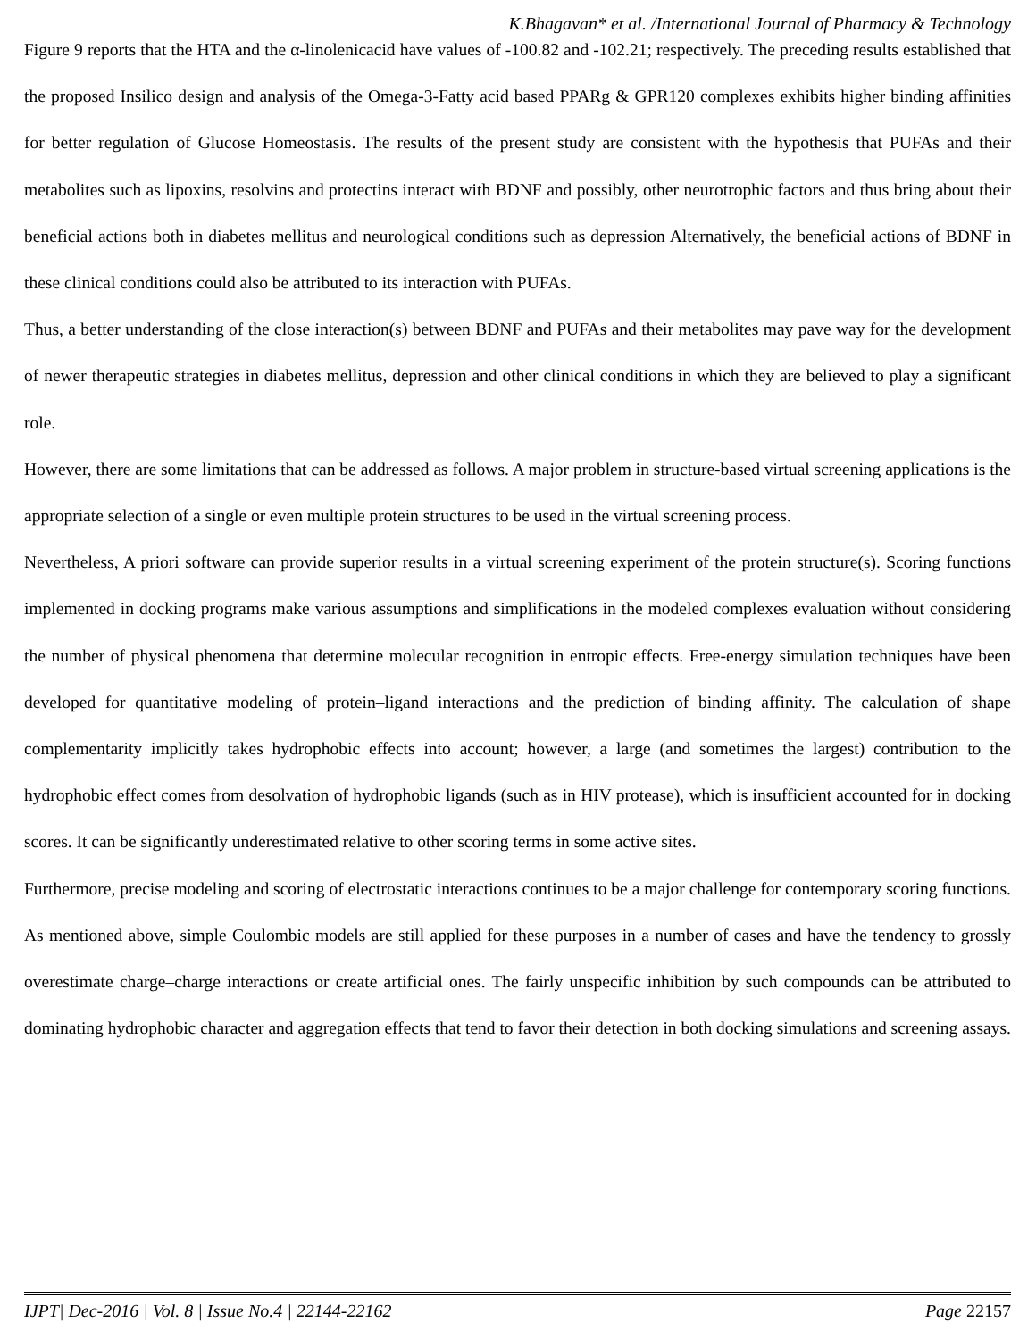K.Bhagavan* et al. /International Journal of Pharmacy & Technology
Figure 9 reports that the HTA and the α-linolenicacid have values of -100.82 and -102.21; respectively. The preceding results established that the proposed Insilico design and analysis of the Omega-3-Fatty acid based PPARg & GPR120 complexes exhibits higher binding affinities for better regulation of Glucose Homeostasis. The results of the present study are consistent with the hypothesis that PUFAs and their metabolites such as lipoxins, resolvins and protectins interact with BDNF and possibly, other neurotrophic factors and thus bring about their beneficial actions both in diabetes mellitus and neurological conditions such as depression Alternatively, the beneficial actions of BDNF in these clinical conditions could also be attributed to its interaction with PUFAs.
Thus, a better understanding of the close interaction(s) between BDNF and PUFAs and their metabolites may pave way for the development of newer therapeutic strategies in diabetes mellitus, depression and other clinical conditions in which they are believed to play a significant role.
However, there are some limitations that can be addressed as follows. A major problem in structure-based virtual screening applications is the appropriate selection of a single or even multiple protein structures to be used in the virtual screening process.
Nevertheless, A priori software can provide superior results in a virtual screening experiment of the protein structure(s). Scoring functions implemented in docking programs make various assumptions and simplifications in the modeled complexes evaluation without considering the number of physical phenomena that determine molecular recognition in entropic effects. Free-energy simulation techniques have been developed for quantitative modeling of protein–ligand interactions and the prediction of binding affinity. The calculation of shape complementarity implicitly takes hydrophobic effects into account; however, a large (and sometimes the largest) contribution to the hydrophobic effect comes from desolvation of hydrophobic ligands (such as in HIV protease), which is insufficient accounted for in docking scores. It can be significantly underestimated relative to other scoring terms in some active sites.
Furthermore, precise modeling and scoring of electrostatic interactions continues to be a major challenge for contemporary scoring functions. As mentioned above, simple Coulombic models are still applied for these purposes in a number of cases and have the tendency to grossly overestimate charge–charge interactions or create artificial ones. The fairly unspecific inhibition by such compounds can be attributed to dominating hydrophobic character and aggregation effects that tend to favor their detection in both docking simulations and screening assays.
IJPT| Dec-2016 | Vol. 8 | Issue No.4 | 22144-22162 Page 22157